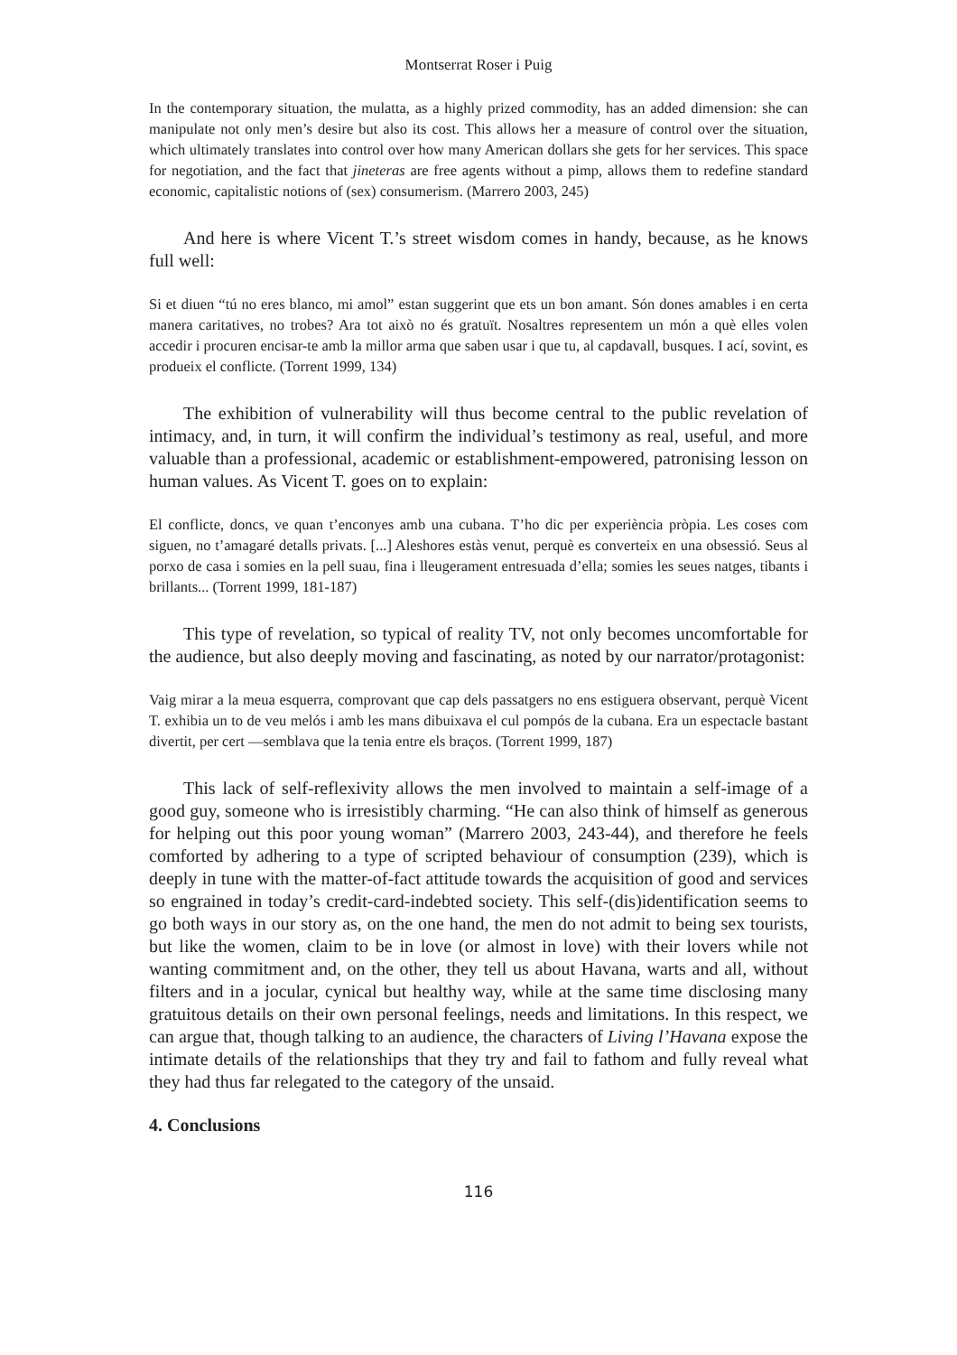Montserrat Roser i Puig
In the contemporary situation, the mulatta, as a highly prized commodity, has an added dimension: she can manipulate not only men’s desire but also its cost. This allows her a measure of control over the situation, which ultimately translates into control over how many American dollars she gets for her services. This space for negotiation, and the fact that jineteras are free agents without a pimp, allows them to redefine standard economic, capitalistic notions of (sex) consumerism. (Marrero 2003, 245)
And here is where Vicent T.’s street wisdom comes in handy, because, as he knows full well:
Si et diuen “tú no eres blanco, mi amol” estan suggerint que ets un bon amant. Són dones amables i en certa manera caritatives, no trobes? Ara tot això no és gratuït. Nosaltres representem un món a què elles volen accedir i procuren encisar-te amb la millor arma que saben usar i que tu, al capdavall, busques. I ací, sovint, es produeix el conflicte. (Torrent 1999, 134)
The exhibition of vulnerability will thus become central to the public revelation of intimacy, and, in turn, it will confirm the individual’s testimony as real, useful, and more valuable than a professional, academic or establishment-empowered, patronising lesson on human values. As Vicent T. goes on to explain:
El conflicte, doncs, ve quan t’enconyes amb una cubana. T’ho dic per experiència pròpia. Les coses com siguen, no t’amagaré detalls privats. [...] Aleshores estàs venut, perquè es converteix en una obsessió. Seus al porxo de casa i somies en la pell suau, fina i lleugerament entresuada d’ella; somies les seues natges, tibants i brillants... (Torrent 1999, 181-187)
This type of revelation, so typical of reality TV, not only becomes uncomfortable for the audience, but also deeply moving and fascinating, as noted by our narrator/protagonist:
Vaig mirar a la meua esquerra, comprovant que cap dels passatgers no ens estiguera observant, perquè Vicent T. exhibia un to de veu melós i amb les mans dibuixava el cul pompós de la cubana. Era un espectacle bastant divertit, per cert —semblava que la tenia entre els braços. (Torrent 1999, 187)
This lack of self-reflexivity allows the men involved to maintain a self-image of a good guy, someone who is irresistibly charming. “He can also think of himself as generous for helping out this poor young woman” (Marrero 2003, 243-44), and therefore he feels comforted by adhering to a type of scripted behaviour of consumption (239), which is deeply in tune with the matter-of-fact attitude towards the acquisition of good and services so engrained in today’s credit-card-indebted society. This self-(dis)identification seems to go both ways in our story as, on the one hand, the men do not admit to being sex tourists, but like the women, claim to be in love (or almost in love) with their lovers while not wanting commitment and, on the other, they tell us about Havana, warts and all, without filters and in a jocular, cynical but healthy way, while at the same time disclosing many gratuitous details on their own personal feelings, needs and limitations. In this respect, we can argue that, though talking to an audience, the characters of Living l’Havana expose the intimate details of the relationships that they try and fail to fathom and fully reveal what they had thus far relegated to the category of the unsaid.
4. Conclusions
116